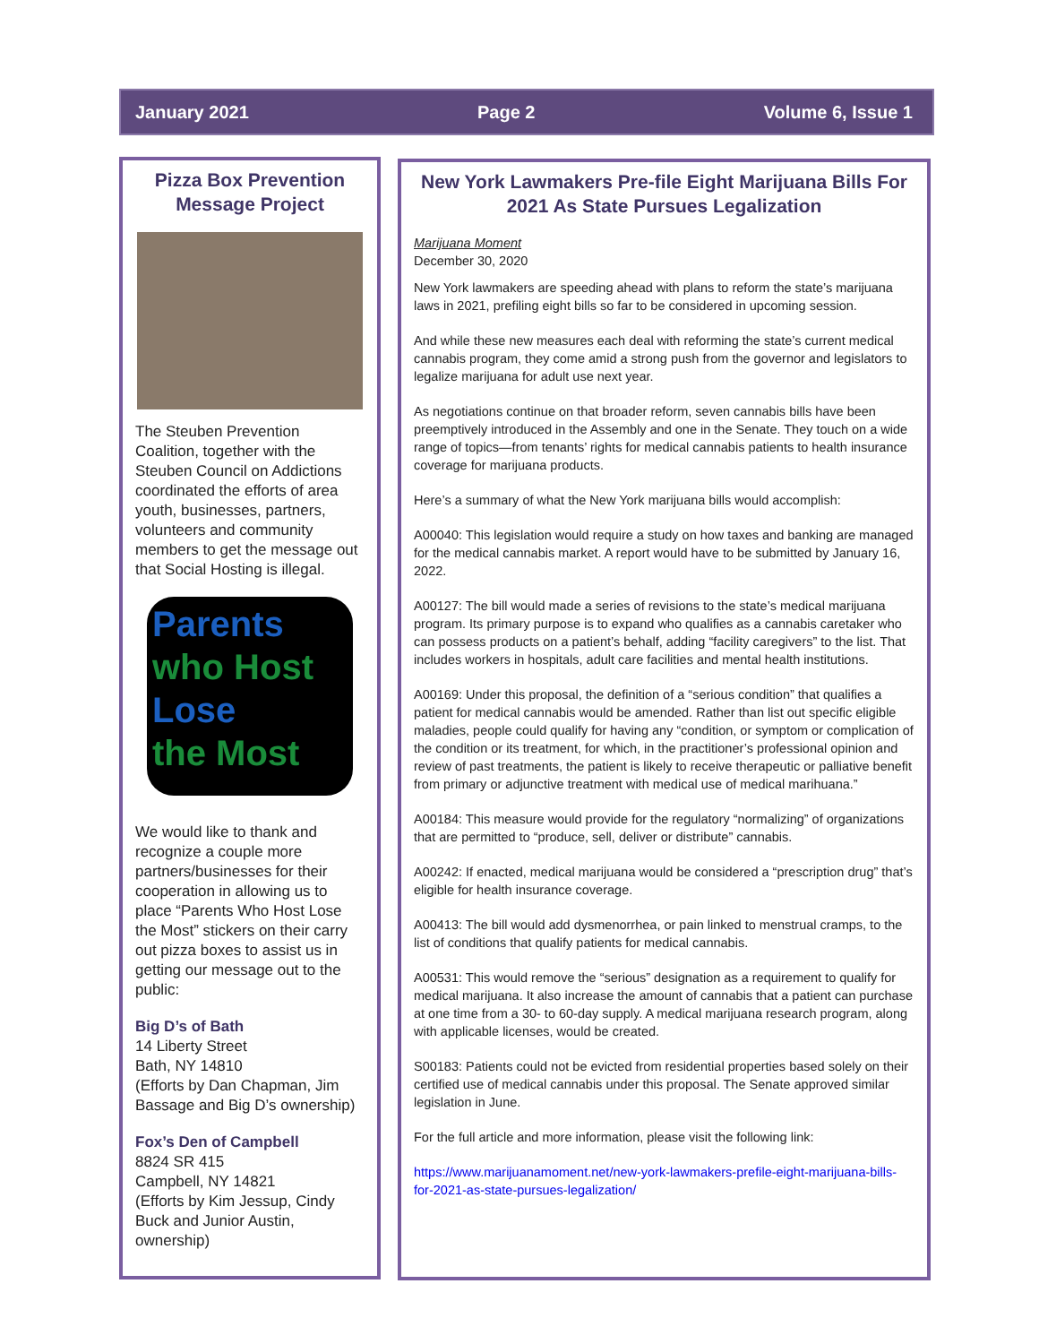January 2021 Page 2 Volume 6, Issue 1
Pizza Box Prevention Message Project
The Steuben Prevention Coalition, together with the Steuben Council on Addictions coordinated the efforts of area youth, businesses, partners, volunteers and community members to get the message out that Social Hosting is illegal.
Parents who Host
Lose
the Most
We would like to thank and recognize a couple more partners/businesses for their cooperation in allowing us to place “Parents Who Host Lose the Most” stickers on their carry out pizza boxes to assist us in getting our message out to the public:
Big D’s of Bath
14 Liberty Street
Bath, NY 14810
(Efforts by Dan Chapman, Jim Bassage and Big D’s ownership)
Fox’s Den of Campbell
8824 SR 415
Campbell, NY 14821
(Efforts by Kim Jessup, Cindy Buck and Junior Austin, ownership)
New York Lawmakers Pre-file Eight Marijuana Bills For 2021 As State Pursues Legalization
Marijuana Moment
December 30, 2020
New York lawmakers are speeding ahead with plans to reform the state’s marijuana laws in 2021, prefiling eight bills so far to be considered in upcoming session.
And while these new measures each deal with reforming the state’s current medical cannabis program, they come amid a strong push from the governor and legislators to legalize marijuana for adult use next year.
As negotiations continue on that broader reform, seven cannabis bills have been preemptively introduced in the Assembly and one in the Senate. They touch on a wide range of topics—from tenants’ rights for medical cannabis patients to health insurance coverage for marijuana products.
Here’s a summary of what the New York marijuana bills would accomplish:
A00040: This legislation would require a study on how taxes and banking are managed for the medical cannabis market. A report would have to be submitted by January 16, 2022.
A00127: The bill would made a series of revisions to the state’s medical marijuana program. Its primary purpose is to expand who qualifies as a cannabis caretaker who can possess products on a patient’s behalf, adding “facility caregivers” to the list. That includes workers in hospitals, adult care facilities and mental health institutions.
A00169: Under this proposal, the definition of a “serious condition” that qualifies a patient for medical cannabis would be amended. Rather than list out specific eligible maladies, people could qualify for having any “condition, or symptom or complication of the condition or its treatment, for which, in the practitioner’s professional opinion and review of past treatments, the patient is likely to receive therapeutic or palliative benefit from primary or adjunctive treatment with medical use of medical marihuana.”
A00184: This measure would provide for the regulatory “normalizing” of organizations that are permitted to “produce, sell, deliver or distribute” cannabis.
A00242: If enacted, medical marijuana would be considered a “prescription drug” that’s eligible for health insurance coverage.
A00413: The bill would add dysmenorrhea, or pain linked to menstrual cramps, to the list of conditions that qualify patients for medical cannabis.
A00531: This would remove the “serious” designation as a requirement to qualify for medical marijuana. It also increase the amount of cannabis that a patient can purchase at one time from a 30- to 60-day supply. A medical marijuana research program, along with applicable licenses, would be created.
S00183: Patients could not be evicted from residential properties based solely on their certified use of medical cannabis under this proposal. The Senate approved similar legislation in June.
For the full article and more information, please visit the following link:
https://www.marijuanamoment.net/new-york-lawmakers-prefile-eight-marijuana-bills-for-2021-as-state-pursues-legalization/